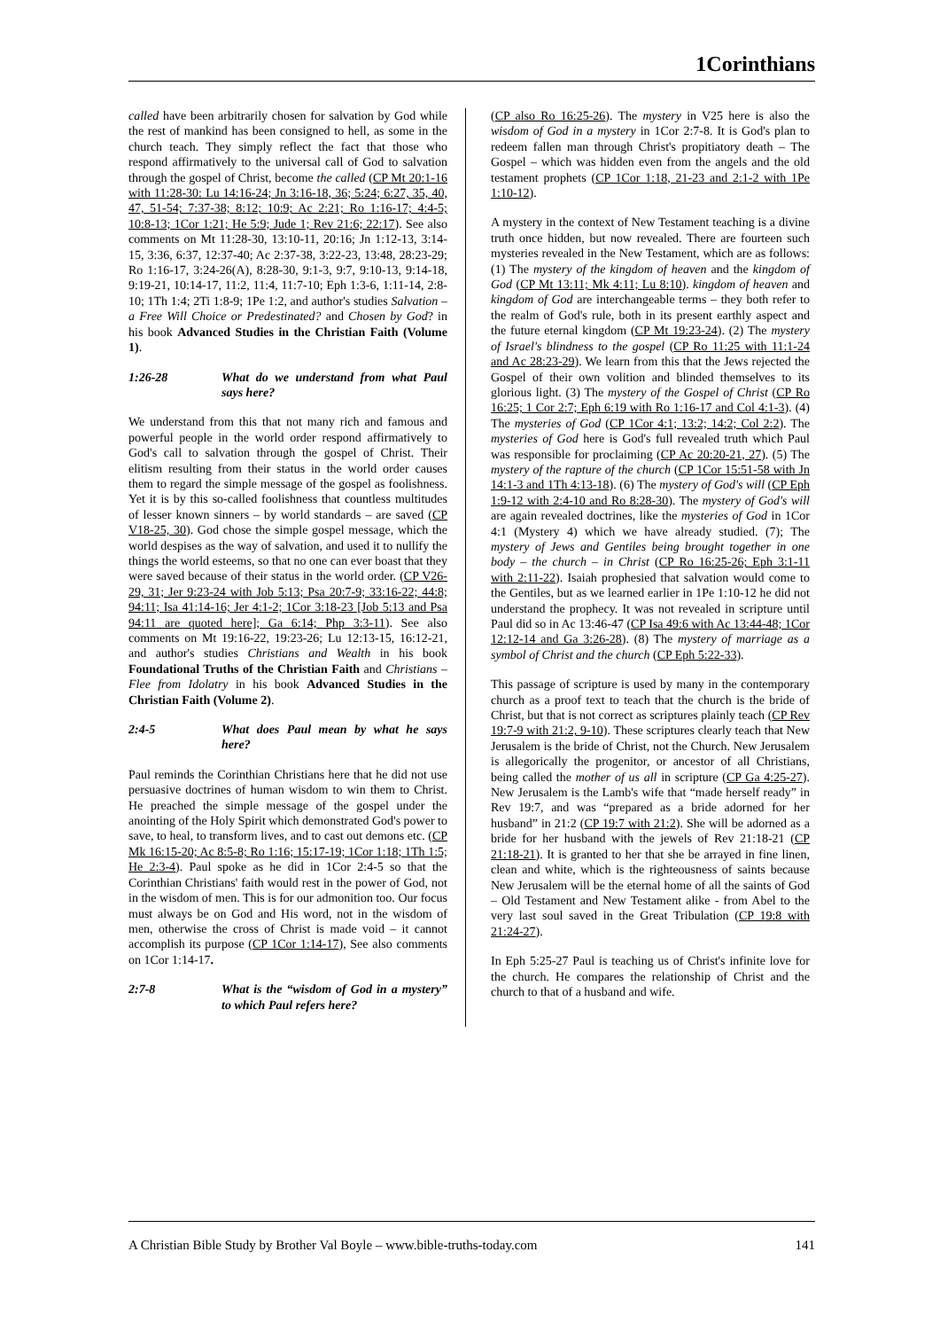1Corinthians
called have been arbitrarily chosen for salvation by God while the rest of mankind has been consigned to hell, as some in the church teach. They simply reflect the fact that those who respond affirmatively to the universal call of God to salvation through the gospel of Christ, become the called (CP Mt 20:1-16 with 11:28-30: Lu 14:16-24; Jn 3:16-18, 36; 5:24; 6:27, 35, 40, 47, 51-54; 7:37-38; 8:12; 10:9; Ac 2:21; Ro 1:16-17; 4:4-5; 10:8-13; 1Cor 1:21; He 5:9; Jude 1; Rev 21:6; 22:17). See also comments on Mt 11:28-30, 13:10-11, 20:16; Jn 1:12-13, 3:14-15, 3:36, 6:37, 12:37-40; Ac 2:37-38, 3:22-23, 13:48, 28:23-29; Ro 1:16-17, 3:24-26(A), 8:28-30, 9:1-3, 9:7, 9:10-13, 9:14-18, 9:19-21, 10:14-17, 11:2, 11:4, 11:7-10; Eph 1:3-6, 1:11-14, 2:8-10; 1Th 1:4; 2Ti 1:8-9; 1Pe 1:2, and author's studies Salvation – a Free Will Choice or Predestinated? and Chosen by God? in his book Advanced Studies in the Christian Faith (Volume 1).
1:26-28 What do we understand from what Paul says here?
We understand from this that not many rich and famous and powerful people in the world order respond affirmatively to God's call to salvation through the gospel of Christ. Their elitism resulting from their status in the world order causes them to regard the simple message of the gospel as foolishness. Yet it is by this so-called foolishness that countless multitudes of lesser known sinners – by world standards – are saved (CP V18-25, 30). God chose the simple gospel message, which the world despises as the way of salvation, and used it to nullify the things the world esteems, so that no one can ever boast that they were saved because of their status in the world order. (CP V26-29, 31; Jer 9:23-24 with Job 5:13; Psa 20:7-9; 33:16-22; 44:8; 94:11; Isa 41:14-16; Jer 4:1-2; 1Cor 3:18-23 [Job 5:13 and Psa 94:11 are quoted here]; Ga 6:14; Php 3:3-11). See also comments on Mt 19:16-22, 19:23-26; Lu 12:13-15, 16:12-21, and author's studies Christians and Wealth in his book Foundational Truths of the Christian Faith and Christians – Flee from Idolatry in his book Advanced Studies in the Christian Faith (Volume 2).
2:4-5 What does Paul mean by what he says here?
Paul reminds the Corinthian Christians here that he did not use persuasive doctrines of human wisdom to win them to Christ. He preached the simple message of the gospel under the anointing of the Holy Spirit which demonstrated God's power to save, to heal, to transform lives, and to cast out demons etc. (CP Mk 16:15-20; Ac 8:5-8; Ro 1:16; 15:17-19; 1Cor 1:18; 1Th 1:5; He 2:3-4). Paul spoke as he did in 1Cor 2:4-5 so that the Corinthian Christians' faith would rest in the power of God, not in the wisdom of men. This is for our admonition too. Our focus must always be on God and His word, not in the wisdom of men, otherwise the cross of Christ is made void – it cannot accomplish its purpose (CP 1Cor 1:14-17), See also comments on 1Cor 1:14-17.
2:7-8 What is the “wisdom of God in a mystery” to which Paul refers here?
(CP also Ro 16:25-26). The mystery in V25 here is also the wisdom of God in a mystery in 1Cor 2:7-8. It is God's plan to redeem fallen man through Christ's propitiatory death – The Gospel – which was hidden even from the angels and the old testament prophets (CP 1Cor 1:18, 21-23 and 2:1-2 with 1Pe 1:10-12).
A mystery in the context of New Testament teaching is a divine truth once hidden, but now revealed. There are fourteen such mysteries revealed in the New Testament, which are as follows: (1) The mystery of the kingdom of heaven and the kingdom of God (CP Mt 13:11; Mk 4:11; Lu 8:10). kingdom of heaven and kingdom of God are interchangeable terms – they both refer to the realm of God's rule, both in its present earthly aspect and the future eternal kingdom (CP Mt 19:23-24). (2) The mystery of Israel's blindness to the gospel (CP Ro 11:25 with 11:1-24 and Ac 28:23-29). We learn from this that the Jews rejected the Gospel of their own volition and blinded themselves to its glorious light. (3) The mystery of the Gospel of Christ (CP Ro 16:25; 1 Cor 2:7; Eph 6:19 with Ro 1:16-17 and Col 4:1-3). (4) The mysteries of God (CP 1Cor 4:1; 13:2; 14:2; Col 2:2). The mysteries of God here is God's full revealed truth which Paul was responsible for proclaiming (CP Ac 20:20-21, 27). (5) The mystery of the rapture of the church (CP 1Cor 15:51-58 with Jn 14:1-3 and 1Th 4:13-18). (6) The mystery of God's will (CP Eph 1:9-12 with 2:4-10 and Ro 8:28-30). The mystery of God's will are again revealed doctrines, like the mysteries of God in 1Cor 4:1 (Mystery 4) which we have already studied. (7); The mystery of Jews and Gentiles being brought together in one body – the church – in Christ (CP Ro 16:25-26; Eph 3:1-11 with 2:11-22). Isaiah prophesied that salvation would come to the Gentiles, but as we learned earlier in 1Pe 1:10-12 he did not understand the prophecy. It was not revealed in scripture until Paul did so in Ac 13:46-47 (CP Isa 49:6 with Ac 13:44-48; 1Cor 12:12-14 and Ga 3:26-28). (8) The mystery of marriage as a symbol of Christ and the church (CP Eph 5:22-33).
This passage of scripture is used by many in the contemporary church as a proof text to teach that the church is the bride of Christ, but that is not correct as scriptures plainly teach (CP Rev 19:7-9 with 21:2, 9-10). These scriptures clearly teach that New Jerusalem is the bride of Christ, not the Church. New Jerusalem is allegorically the progenitor, or ancestor of all Christians, being called the mother of us all in scripture (CP Ga 4:25-27). New Jerusalem is the Lamb's wife that “made herself ready” in Rev 19:7, and was “prepared as a bride adorned for her husband” in 21:2 (CP 19:7 with 21:2). She will be adorned as a bride for her husband with the jewels of Rev 21:18-21 (CP 21:18-21). It is granted to her that she be arrayed in fine linen, clean and white, which is the righteousness of saints because New Jerusalem will be the eternal home of all the saints of God – Old Testament and New Testament alike - from Abel to the very last soul saved in the Great Tribulation (CP 19:8 with 21:24-27).
In Eph 5:25-27 Paul is teaching us of Christ's infinite love for the church. He compares the relationship of Christ and the church to that of a husband and wife.
A Christian Bible Study by Brother Val Boyle – www.bible-truths-today.com 141